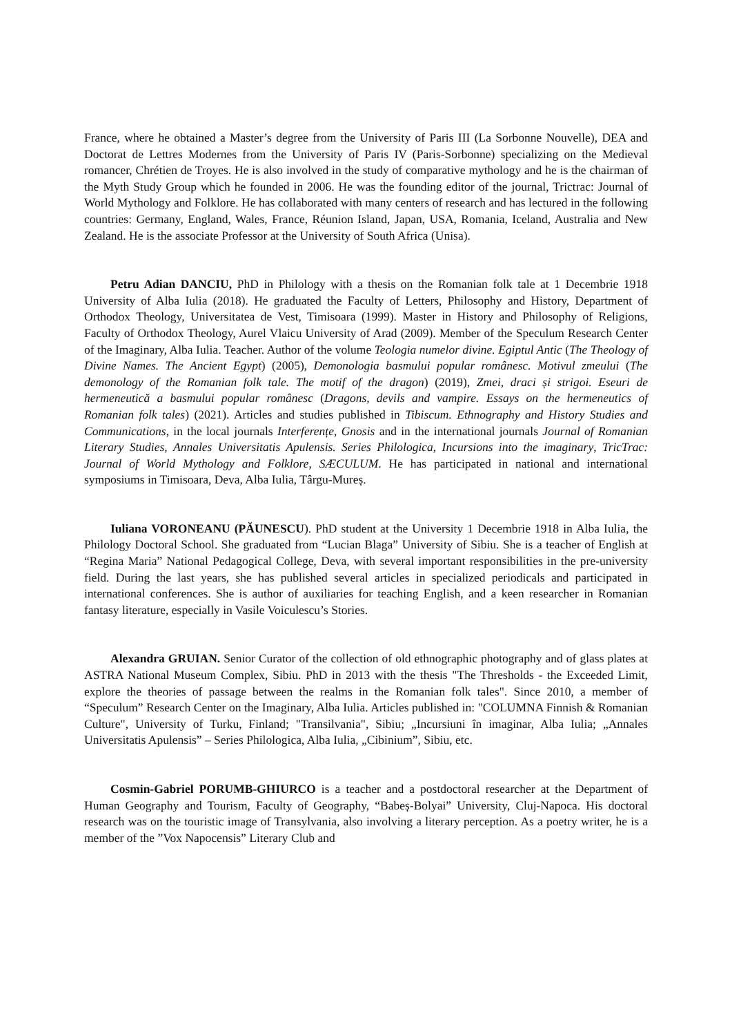France, where he obtained a Master’s degree from the University of Paris III (La Sorbonne Nouvelle), DEA and Doctorat de Lettres Modernes from the University of Paris IV (Paris-Sorbonne) specializing on the Medieval romancer, Chrétien de Troyes. He is also involved in the study of comparative mythology and he is the chairman of the Myth Study Group which he founded in 2006. He was the founding editor of the journal, Trictrac: Journal of World Mythology and Folklore. He has collaborated with many centers of research and has lectured in the following countries: Germany, England, Wales, France, Réunion Island, Japan, USA, Romania, Iceland, Australia and New Zealand. He is the associate Professor at the University of South Africa (Unisa).
Petru Adian DANCIU, PhD in Philology with a thesis on the Romanian folk tale at 1 Decembrie 1918 University of Alba Iulia (2018). He graduated the Faculty of Letters, Philosophy and History, Department of Orthodox Theology, Universitatea de Vest, Timisoara (1999). Master in History and Philosophy of Religions, Faculty of Orthodox Theology, Aurel Vlaicu University of Arad (2009). Member of the Speculum Research Center of the Imaginary, Alba Iulia. Teacher. Author of the volume Teologia numelor divine. Egiptul Antic (The Theology of Divine Names. The Ancient Egypt) (2005), Demonologia basmului popular românesc. Motivul zmeului (The demonology of the Romanian folk tale. The motif of the dragon) (2019), Zmei, draci și strigoi. Eseuri de hermeneutică a basmului popular românesc (Dragons, devils and vampire. Essays on the hermeneutics of Romanian folk tales) (2021). Articles and studies published in Tibiscum. Ethnography and History Studies and Communications, in the local journals Interferențe, Gnosis and in the international journals Journal of Romanian Literary Studies, Annales Universitatis Apulensis. Series Philologica, Incursions into the imaginary, TricTrac: Journal of World Mythology and Folklore, SÆCULUM. He has participated in national and international symposiums in Timisoara, Deva, Alba Iulia, Târgu-Mureș.
Iuliana VORONEANU (PĂUNESCU). PhD student at the University 1 Decembrie 1918 in Alba Iulia, the Philology Doctoral School. She graduated from “Lucian Blaga” University of Sibiu. She is a teacher of English at “Regina Maria” National Pedagogical College, Deva, with several important responsibilities in the pre-university field. During the last years, she has published several articles in specialized periodicals and participated in international conferences. She is author of auxiliaries for teaching English, and a keen researcher in Romanian fantasy literature, especially in Vasile Voiculescu’s Stories.
Alexandra GRUIAN. Senior Curator of the collection of old ethnographic photography and of glass plates at ASTRA National Museum Complex, Sibiu. PhD in 2013 with the thesis "The Thresholds - the Exceeded Limit, explore the theories of passage between the realms in the Romanian folk tales". Since 2010, a member of “Speculum” Research Center on the Imaginary, Alba Iulia. Articles published in: "COLUMNA Finnish & Romanian Culture", University of Turku, Finland; "Transilvania", Sibiu; „Incursiuni în imaginar, Alba Iulia; „Annales Universitatis Apulensis” – Series Philologica, Alba Iulia, „Cibinium”, Sibiu, etc.
Cosmin-Gabriel PORUMB-GHIURCO is a teacher and a postdoctoral researcher at the Department of Human Geography and Tourism, Faculty of Geography, “Babeș-Bolyai” University, Cluj-Napoca. His doctoral research was on the touristic image of Transylvania, also involving a literary perception. As a poetry writer, he is a member of the ”Vox Napocensis” Literary Club and